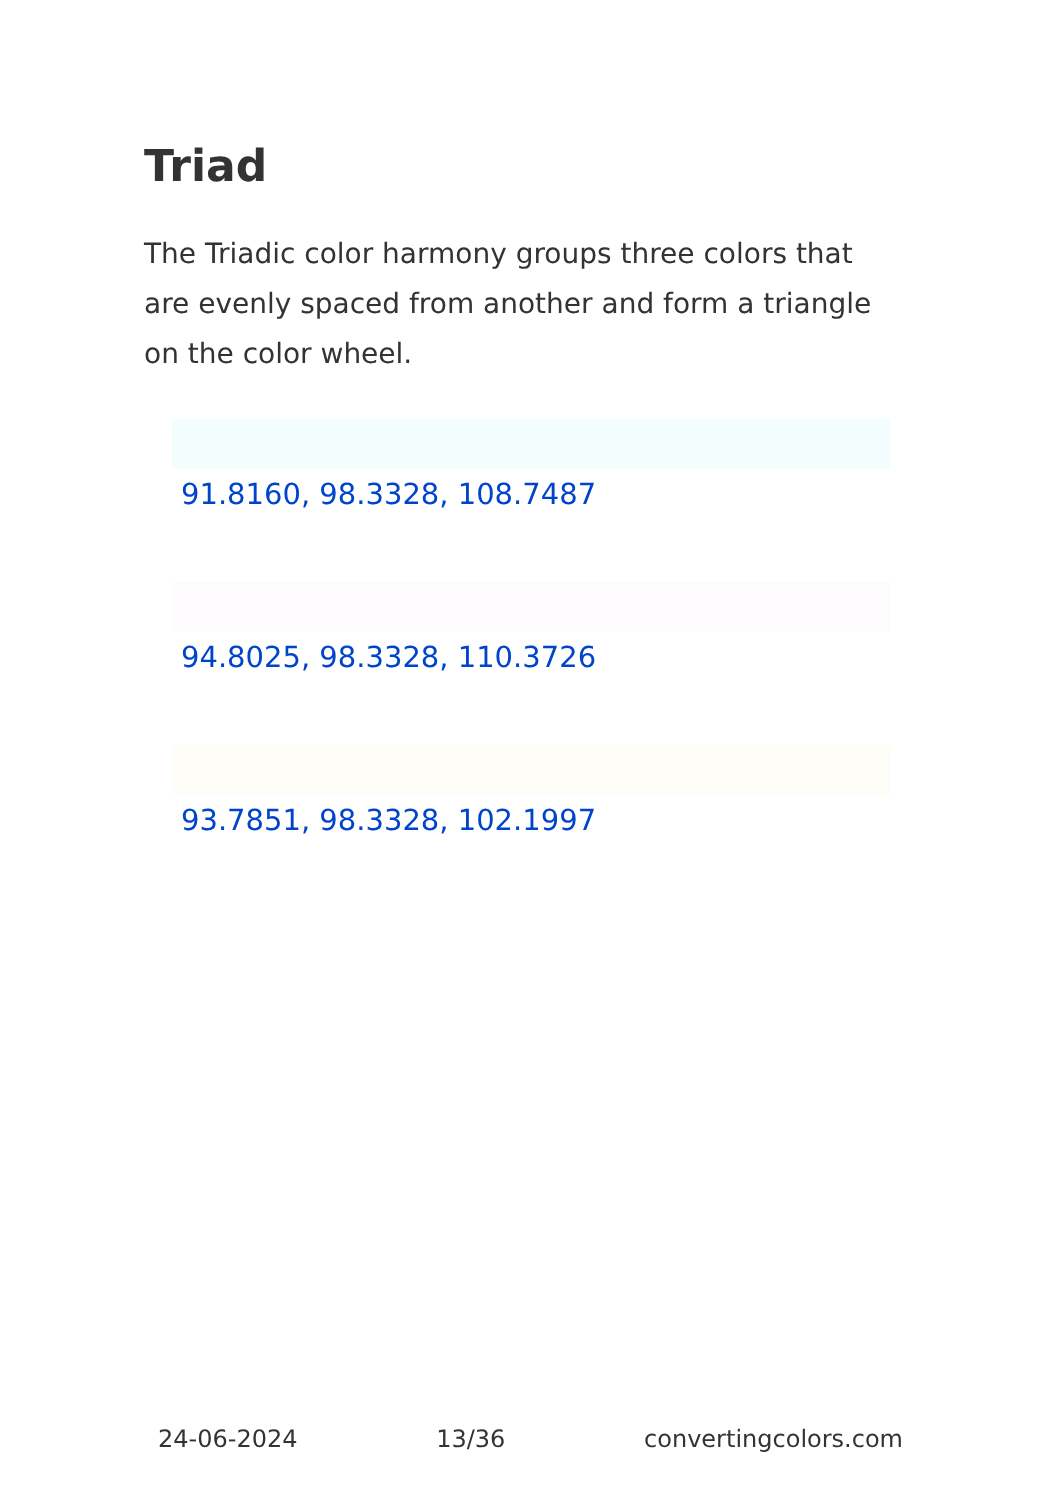Triad
The Triadic color harmony groups three colors that are evenly spaced from another and form a triangle on the color wheel.
91.8160, 98.3328, 108.7487
94.8025, 98.3328, 110.3726
93.7851, 98.3328, 102.1997
24-06-2024 13/36 convertingcolors.com